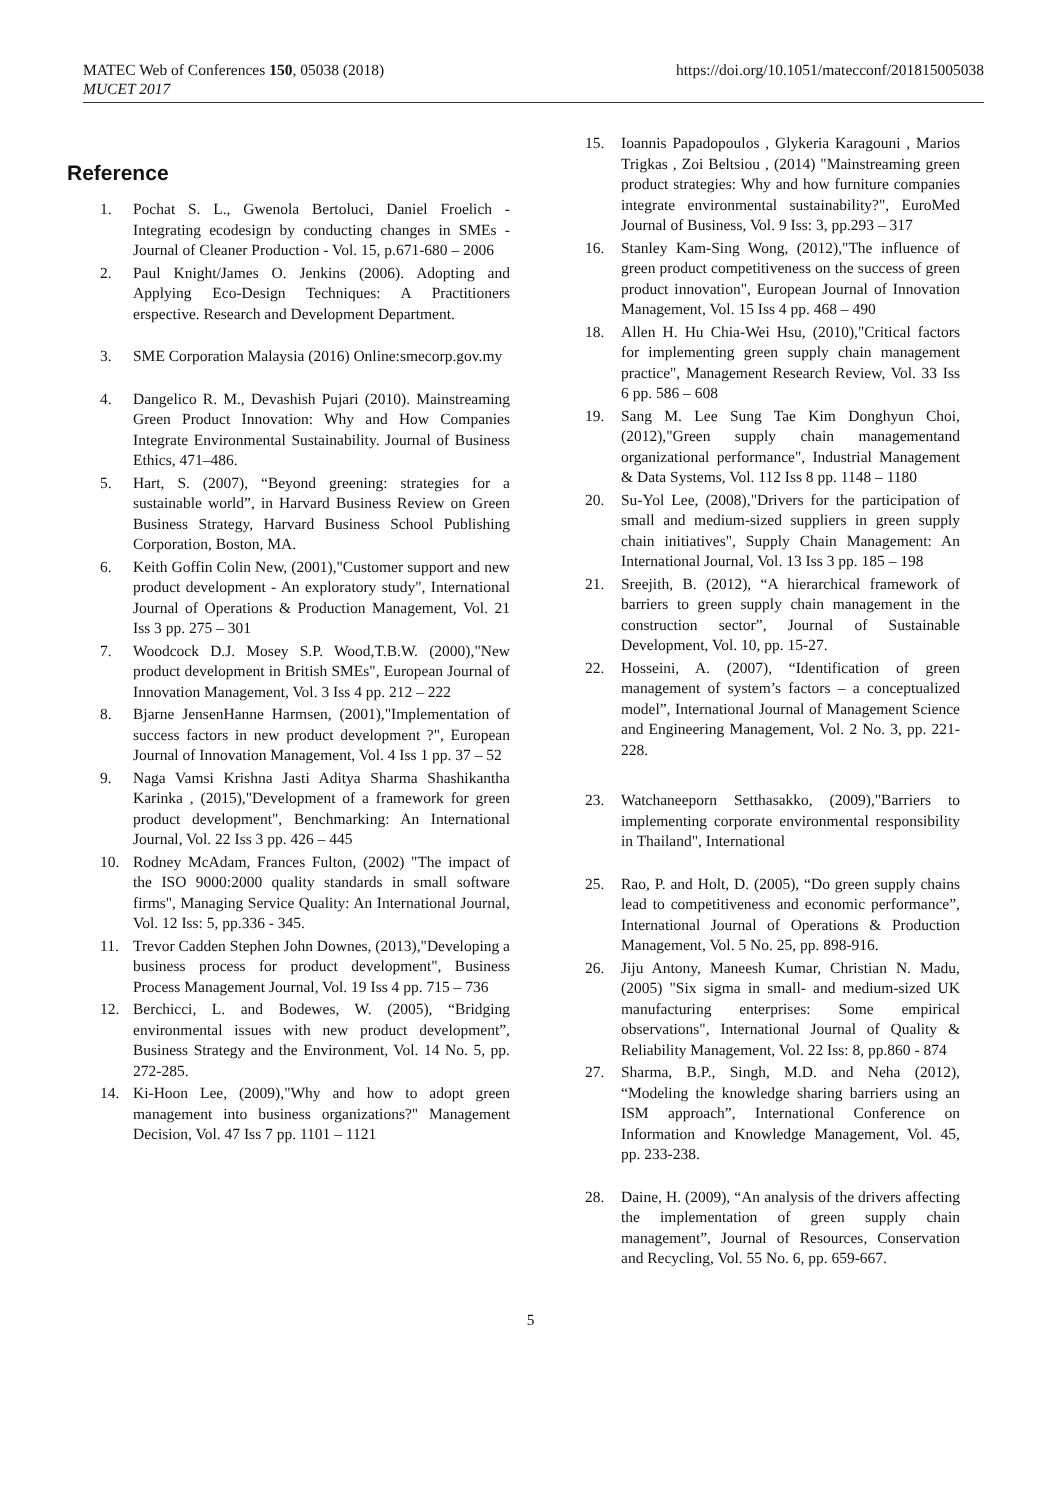MATEC Web of Conferences 150, 05038 (2018)
MUCET 2017
https://doi.org/10.1051/matecconf/201815005038
Reference
1. Pochat S. L., Gwenola Bertoluci, Daniel Froelich - Integrating ecodesign by conducting changes in SMEs - Journal of Cleaner Production - Vol. 15, p.671-680 – 2006
2. Paul Knight/James O. Jenkins (2006). Adopting and Applying Eco-Design Techniques: A Practitioners erspective. Research and Development Department.
3. SME Corporation Malaysia (2016) Online:smecorp.gov.my
4. Dangelico R. M., Devashish Pujari (2010). Mainstreaming Green Product Innovation: Why and How Companies Integrate Environmental Sustainability. Journal of Business Ethics, 471–486.
5. Hart, S. (2007), “Beyond greening: strategies for a sustainable world”, in Harvard Business Review on Green Business Strategy, Harvard Business School Publishing Corporation, Boston, MA.
6. Keith Goffin Colin New, (2001),"Customer support and new product development - An exploratory study", International Journal of Operations & Production Management, Vol. 21 Iss 3 pp. 275 – 301
7. Woodcock D.J. Mosey S.P. Wood,T.B.W. (2000),"New product development in British SMEs", European Journal of Innovation Management, Vol. 3 Iss 4 pp. 212 – 222
8. Bjarne JensenHanne Harmsen, (2001),"Implementation of success factors in new product development ?", European Journal of Innovation Management, Vol. 4 Iss 1 pp. 37 – 52
9. Naga Vamsi Krishna Jasti Aditya Sharma Shashikantha Karinka , (2015),"Development of a framework for green product development", Benchmarking: An International Journal, Vol. 22 Iss 3 pp. 426 – 445
10. Rodney McAdam, Frances Fulton, (2002) "The impact of the ISO 9000:2000 quality standards in small software firms", Managing Service Quality: An International Journal, Vol. 12 Iss: 5, pp.336 - 345.
11. Trevor Cadden Stephen John Downes, (2013),"Developing a business process for product development", Business Process Management Journal, Vol. 19 Iss 4 pp. 715 – 736
12. Berchicci, L. and Bodewes, W. (2005), “Bridging environmental issues with new product development”, Business Strategy and the Environment, Vol. 14 No. 5, pp. 272-285.
14. Ki-Hoon Lee, (2009),"Why and how to adopt green management into business organizations?" Management Decision, Vol. 47 Iss 7 pp. 1101 – 1121
15. Ioannis Papadopoulos , Glykeria Karagouni , Marios Trigkas , Zoi Beltsiou , (2014) "Mainstreaming green product strategies: Why and how furniture companies integrate environmental sustainability?", EuroMed Journal of Business, Vol. 9 Iss: 3, pp.293 – 317
16. Stanley Kam-Sing Wong, (2012),"The influence of green product competitiveness on the success of green product innovation", European Journal of Innovation Management, Vol. 15 Iss 4 pp. 468 – 490
18. Allen H. Hu Chia-Wei Hsu, (2010),"Critical factors for implementing green supply chain management practice", Management Research Review, Vol. 33 Iss 6 pp. 586 – 608
19. Sang M. Lee Sung Tae Kim Donghyun Choi, (2012),"Green supply chain managementand organizational performance", Industrial Management & Data Systems, Vol. 112 Iss 8 pp. 1148 – 1180
20. Su-Yol Lee, (2008),"Drivers for the participation of small and medium-sized suppliers in green supply chain initiatives", Supply Chain Management: An International Journal, Vol. 13 Iss 3 pp. 185 – 198
21. Sreejith, B. (2012), “A hierarchical framework of barriers to green supply chain management in the construction sector”, Journal of Sustainable Development, Vol. 10, pp. 15-27.
22. Hosseini, A. (2007), “Identification of green management of system’s factors – a conceptualized model”, International Journal of Management Science and Engineering Management, Vol. 2 No. 3, pp. 221-228.
23. Watchaneeporn Setthasakko, (2009),"Barriers to implementing corporate environmental responsibility in Thailand", International
25. Rao, P. and Holt, D. (2005), “Do green supply chains lead to competitiveness and economic performance”, International Journal of Operations & Production Management, Vol. 5 No. 25, pp. 898-916.
26. Jiju Antony, Maneesh Kumar, Christian N. Madu, (2005) "Six sigma in small- and medium-sized UK manufacturing enterprises: Some empirical observations", International Journal of Quality & Reliability Management, Vol. 22 Iss: 8, pp.860 - 874
27. Sharma, B.P., Singh, M.D. and Neha (2012), “Modeling the knowledge sharing barriers using an ISM approach”, International Conference on Information and Knowledge Management, Vol. 45, pp. 233-238.
28. Daine, H. (2009), “An analysis of the drivers affecting the implementation of green supply chain management”, Journal of Resources, Conservation and Recycling, Vol. 55 No. 6, pp. 659-667.
5